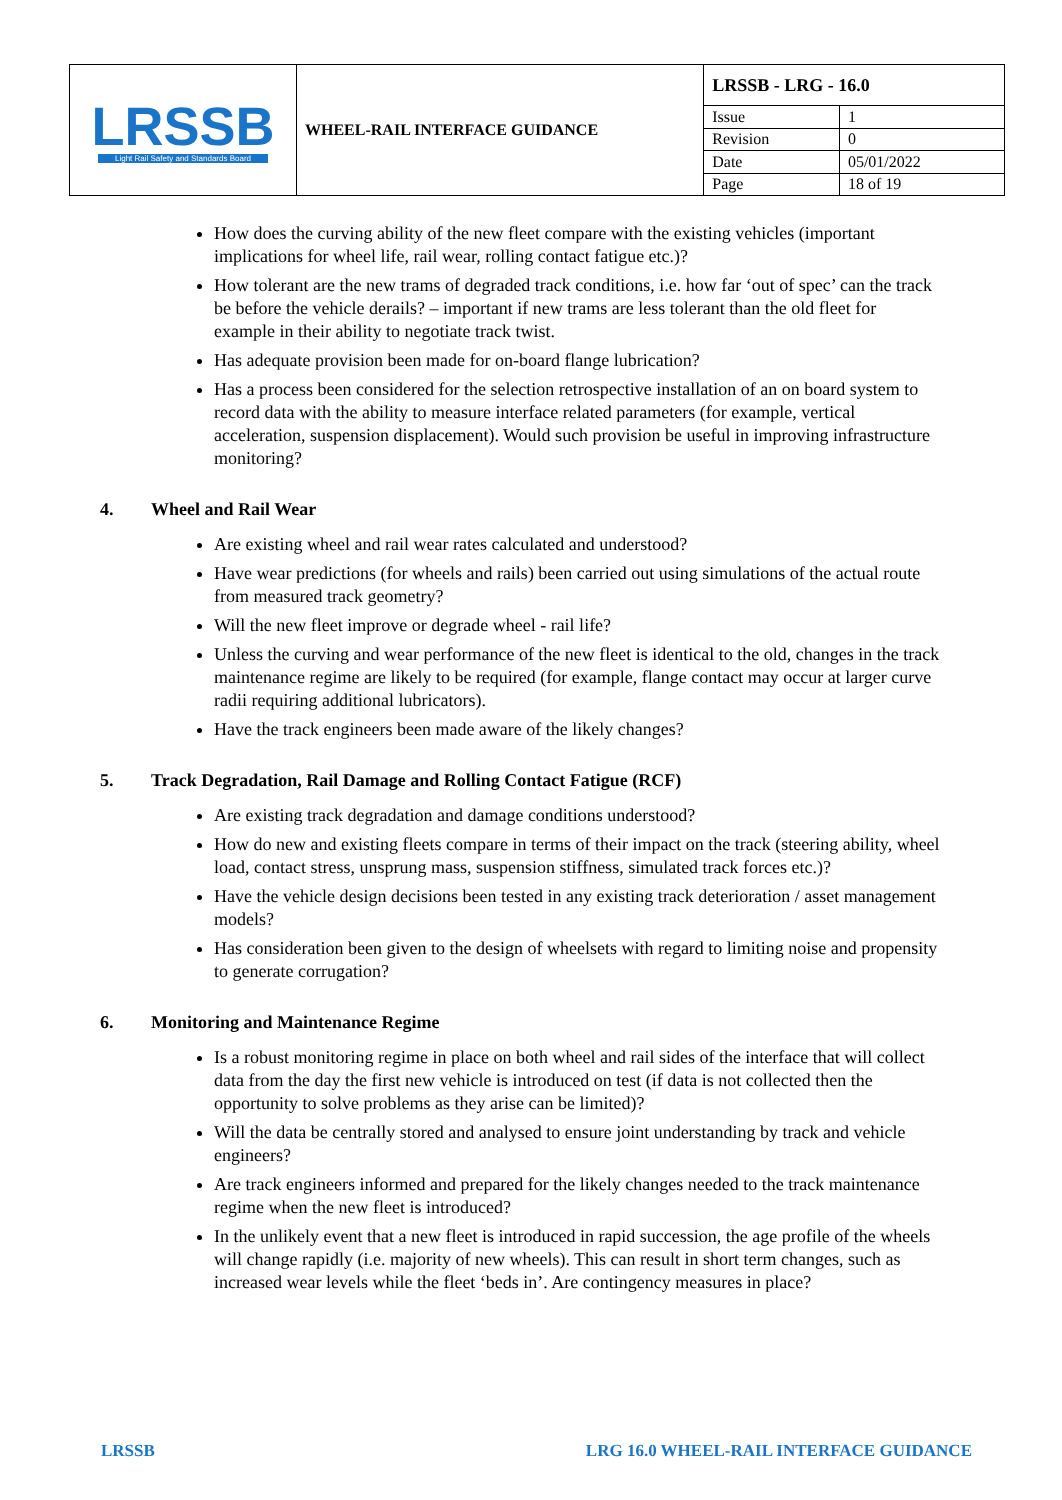| LRSSB Light Rail Safety and Standards Board | WHEEL-RAIL INTERFACE GUIDANCE | LRSSB - LRG - 16.0 | |
| | | Issue | 1 |
| | | Revision | 0 |
| | | Date | 05/01/2022 |
| | | Page | 18 of 19 |
How does the curving ability of the new fleet compare with the existing vehicles (important implications for wheel life, rail wear, rolling contact fatigue etc.)?
How tolerant are the new trams of degraded track conditions, i.e. how far ‘out of spec’ can the track be before the vehicle derails? – important if new trams are less tolerant than the old fleet for example in their ability to negotiate track twist.
Has adequate provision been made for on-board flange lubrication?
Has a process been considered for the selection retrospective installation of an on board system to record data with the ability to measure interface related parameters (for example, vertical acceleration, suspension displacement). Would such provision be useful in improving infrastructure monitoring?
4. Wheel and Rail Wear
Are existing wheel and rail wear rates calculated and understood?
Have wear predictions (for wheels and rails) been carried out using simulations of the actual route from measured track geometry?
Will the new fleet improve or degrade wheel - rail life?
Unless the curving and wear performance of the new fleet is identical to the old, changes in the track maintenance regime are likely to be required (for example, flange contact may occur at larger curve radii requiring additional lubricators).
Have the track engineers been made aware of the likely changes?
5. Track Degradation, Rail Damage and Rolling Contact Fatigue (RCF)
Are existing track degradation and damage conditions understood?
How do new and existing fleets compare in terms of their impact on the track (steering ability, wheel load, contact stress, unsprung mass, suspension stiffness, simulated track forces etc.)?
Have the vehicle design decisions been tested in any existing track deterioration / asset management models?
Has consideration been given to the design of wheelsets with regard to limiting noise and propensity to generate corrugation?
6. Monitoring and Maintenance Regime
Is a robust monitoring regime in place on both wheel and rail sides of the interface that will collect data from the day the first new vehicle is introduced on test (if data is not collected then the opportunity to solve problems as they arise can be limited)?
Will the data be centrally stored and analysed to ensure joint understanding by track and vehicle engineers?
Are track engineers informed and prepared for the likely changes needed to the track maintenance regime when the new fleet is introduced?
In the unlikely event that a new fleet is introduced in rapid succession, the age profile of the wheels will change rapidly (i.e. majority of new wheels). This can result in short term changes, such as increased wear levels while the fleet ‘beds in’. Are contingency measures in place?
LRSSB LRG 16.0 WHEEL-RAIL INTERFACE GUIDANCE